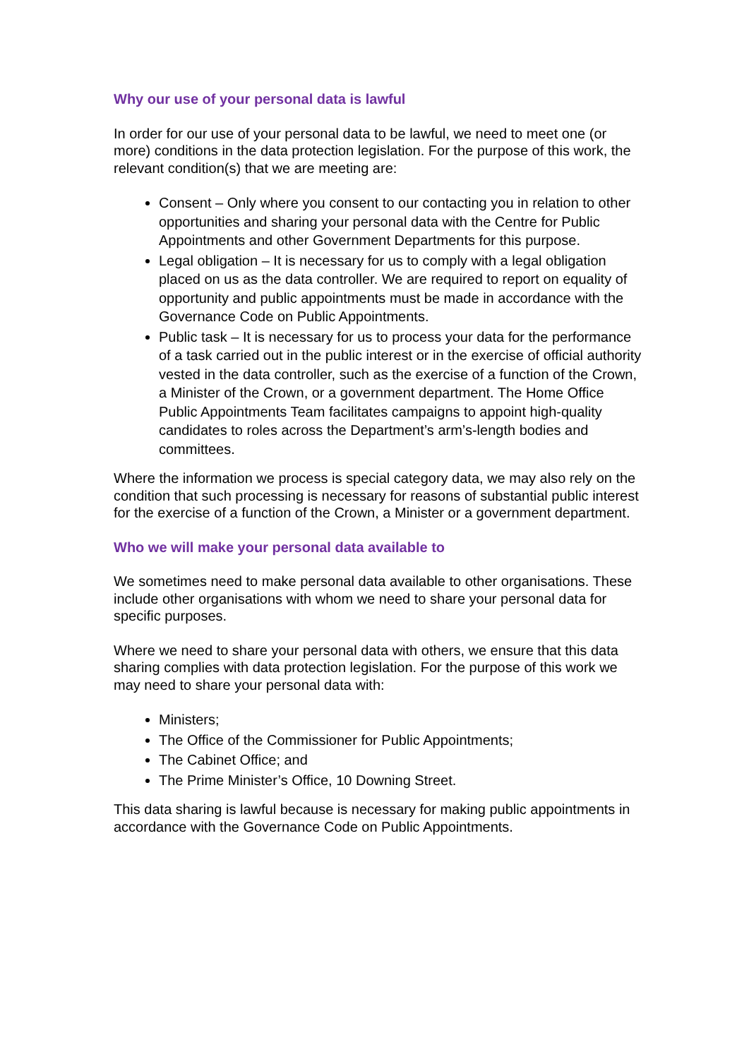Why our use of your personal data is lawful
In order for our use of your personal data to be lawful, we need to meet one (or more) conditions in the data protection legislation. For the purpose of this work, the relevant condition(s) that we are meeting are:
Consent – Only where you consent to our contacting you in relation to other opportunities and sharing your personal data with the Centre for Public Appointments and other Government Departments for this purpose.
Legal obligation – It is necessary for us to comply with a legal obligation placed on us as the data controller. We are required to report on equality of opportunity and public appointments must be made in accordance with the Governance Code on Public Appointments.
Public task – It is necessary for us to process your data for the performance of a task carried out in the public interest or in the exercise of official authority vested in the data controller, such as the exercise of a function of the Crown, a Minister of the Crown, or a government department. The Home Office Public Appointments Team facilitates campaigns to appoint high-quality candidates to roles across the Department’s arm’s-length bodies and committees.
Where the information we process is special category data, we may also rely on the condition that such processing is necessary for reasons of substantial public interest for the exercise of a function of the Crown, a Minister or a government department.
Who we will make your personal data available to
We sometimes need to make personal data available to other organisations. These include other organisations with whom we need to share your personal data for specific purposes.
Where we need to share your personal data with others, we ensure that this data sharing complies with data protection legislation. For the purpose of this work we may need to share your personal data with:
Ministers;
The Office of the Commissioner for Public Appointments;
The Cabinet Office; and
The Prime Minister’s Office, 10 Downing Street.
This data sharing is lawful because is necessary for making public appointments in accordance with the Governance Code on Public Appointments.